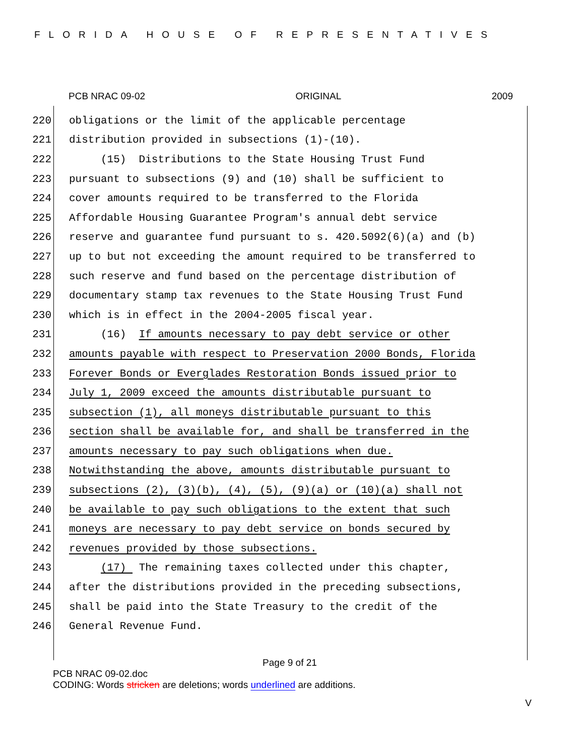FLORIDA HOUSE OF REPRESENTATIVES
PCB NRAC 09-02 ORIGINAL 2009
220 obligations or the limit of the applicable percentage
221 distribution provided in subsections (1)-(10).
222 (15) Distributions to the State Housing Trust Fund
223 pursuant to subsections (9) and (10) shall be sufficient to
224 cover amounts required to be transferred to the Florida
225 Affordable Housing Guarantee Program's annual debt service
226 reserve and guarantee fund pursuant to s. 420.5092(6)(a) and (b)
227 up to but not exceeding the amount required to be transferred to
228 such reserve and fund based on the percentage distribution of
229 documentary stamp tax revenues to the State Housing Trust Fund
230 which is in effect in the 2004-2005 fiscal year.
231 (16) If amounts necessary to pay debt service or other
232 amounts payable with respect to Preservation 2000 Bonds, Florida
233 Forever Bonds or Everglades Restoration Bonds issued prior to
234 July 1, 2009 exceed the amounts distributable pursuant to
235 subsection (1), all moneys distributable pursuant to this
236 section shall be available for, and shall be transferred in the
237 amounts necessary to pay such obligations when due.
238 Notwithstanding the above, amounts distributable pursuant to
239 subsections (2), (3)(b), (4), (5), (9)(a) or (10)(a) shall not
240 be available to pay such obligations to the extent that such
241 moneys are necessary to pay debt service on bonds secured by
242 revenues provided by those subsections.
243 (17) The remaining taxes collected under this chapter,
244 after the distributions provided in the preceding subsections,
245 shall be paid into the State Treasury to the credit of the
246 General Revenue Fund.
Page 9 of 21
PCB NRAC 09-02.doc
CODING: Words stricken are deletions; words underlined are additions.
V